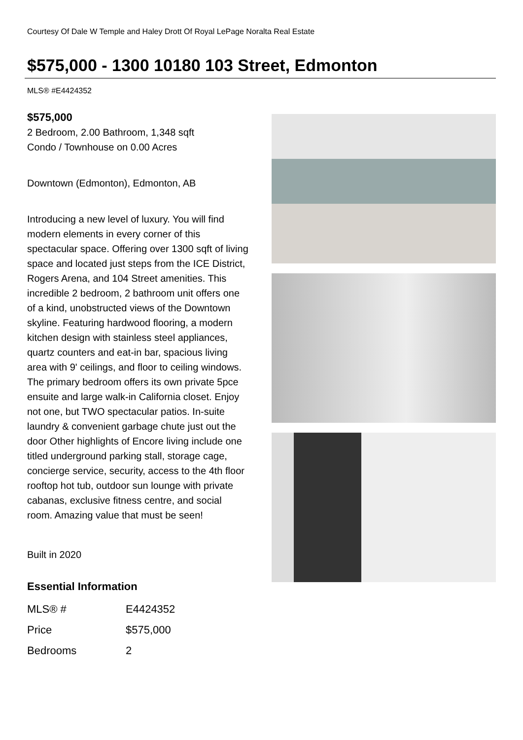Courtesy Of Dale W Temple and Haley Drott Of Royal LePage Noralta Real Estate
$575,000 - 1300 10180 103 Street, Edmonton
MLS® #E4424352
$575,000
2 Bedroom, 2.00 Bathroom, 1,348 sqft
Condo / Townhouse on 0.00 Acres
Downtown (Edmonton), Edmonton, AB
Introducing a new level of luxury. You will find modern elements in every corner of this spectacular space. Offering over 1300 sqft of living space and located just steps from the ICE District, Rogers Arena, and 104 Street amenities. This incredible 2 bedroom, 2 bathroom unit offers one of a kind, unobstructed views of the Downtown skyline. Featuring hardwood flooring, a modern kitchen design with stainless steel appliances, quartz counters and eat-in bar, spacious living area with 9' ceilings, and floor to ceiling windows. The primary bedroom offers its own private 5pce ensuite and large walk-in California closet. Enjoy not one, but TWO spectacular patios. In-suite laundry & convenient garbage chute just out the door Other highlights of Encore living include one titled underground parking stall, storage cage, concierge service, security, access to the 4th floor rooftop hot tub, outdoor sun lounge with private cabanas, exclusive fitness centre, and social room. Amazing value that must be seen!
Built in 2020
Essential Information
| MLS® # | E4424352 |
| Price | $575,000 |
| Bedrooms | 2 |